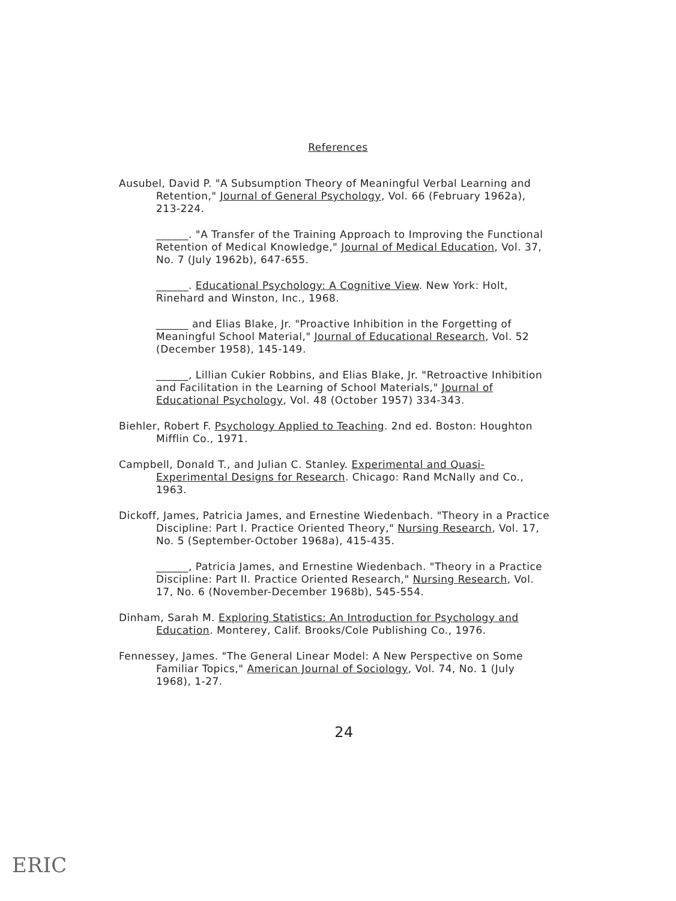References
Ausubel, David P. "A Subsumption Theory of Meaningful Verbal Learning and Retention," Journal of General Psychology, Vol. 66 (February 1962a), 213-224.
______. "A Transfer of the Training Approach to Improving the Functional Retention of Medical Knowledge," Journal of Medical Education, Vol. 37, No. 7 (July 1962b), 647-655.
______. Educational Psychology: A Cognitive View. New York: Holt, Rinehard and Winston, Inc., 1968.
______ and Elias Blake, Jr. "Proactive Inhibition in the Forgetting of Meaningful School Material," Journal of Educational Research, Vol. 52 (December 1958), 145-149.
______, Lillian Cukier Robbins, and Elias Blake, Jr. "Retroactive Inhibition and Facilitation in the Learning of School Materials," Journal of Educational Psychology, Vol. 48 (October 1957) 334-343.
Biehler, Robert F. Psychology Applied to Teaching. 2nd ed. Boston: Houghton Mifflin Co., 1971.
Campbell, Donald T., and Julian C. Stanley. Experimental and Quasi-Experimental Designs for Research. Chicago: Rand McNally and Co., 1963.
Dickoff, James, Patricia James, and Ernestine Wiedenbach. "Theory in a Practice Discipline: Part I. Practice Oriented Theory," Nursing Research, Vol. 17, No. 5 (September-October 1968a), 415-435.
______, Patricia James, and Ernestine Wiedenbach. "Theory in a Practice Discipline: Part II. Practice Oriented Research," Nursing Research, Vol. 17, No. 6 (November-December 1968b), 545-554.
Dinham, Sarah M. Exploring Statistics: An Introduction for Psychology and Education. Monterey, Calif. Brooks/Cole Publishing Co., 1976.
Fennessey, James. "The General Linear Model: A New Perspective on Some Familiar Topics," American Journal of Sociology, Vol. 74, No. 1 (July 1968), 1-27.
24
ERIC